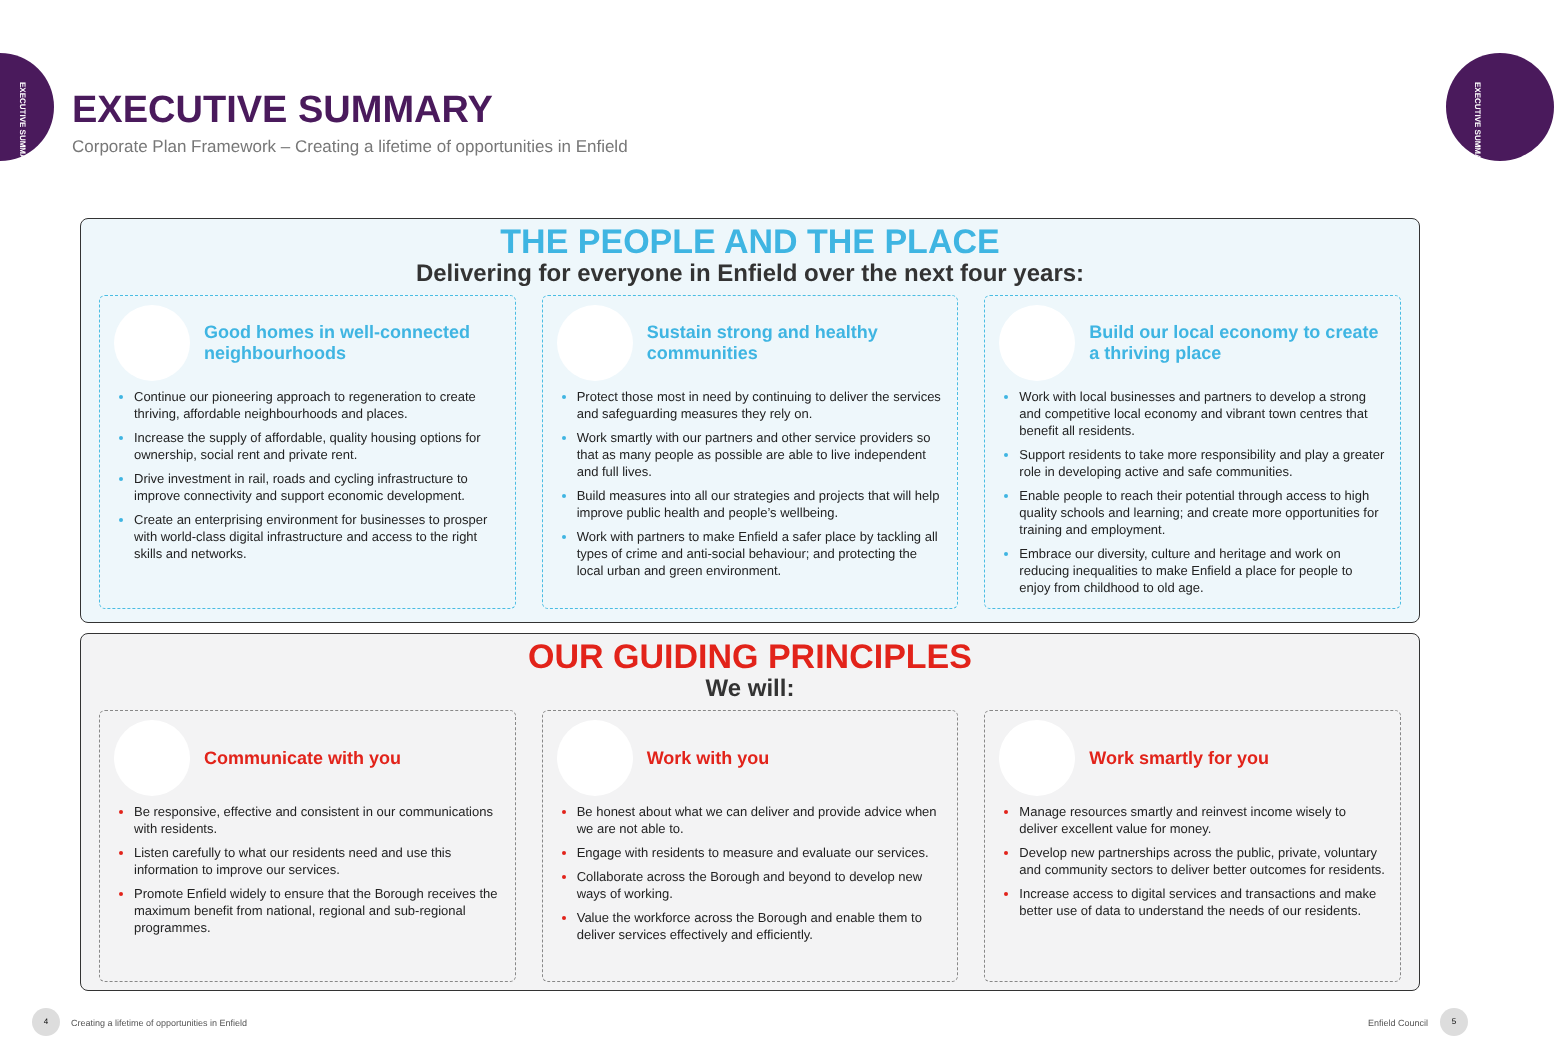EXECUTIVE SUMMARY
EXECUTIVE SUMMARY
EXECUTIVE SUMMARY
Corporate Plan Framework – Creating a lifetime of opportunities in Enfield
THE PEOPLE AND THE PLACE
Delivering for everyone in Enfield over the next four years:
Good homes in well-connected neighbourhoods
Continue our pioneering approach to regeneration to create thriving, affordable neighbourhoods and places.
Increase the supply of affordable, quality housing options for ownership, social rent and private rent.
Drive investment in rail, roads and cycling infrastructure to improve connectivity and support economic development.
Create an enterprising environment for businesses to prosper with world-class digital infrastructure and access to the right skills and networks.
Sustain strong and healthy communities
Protect those most in need by continuing to deliver the services and safeguarding measures they rely on.
Work smartly with our partners and other service providers so that as many people as possible are able to live independent and full lives.
Build measures into all our strategies and projects that will help improve public health and people’s wellbeing.
Work with partners to make Enfield a safer place by tackling all types of crime and anti-social behaviour; and protecting the local urban and green environment.
Build our local economy to create a thriving place
Work with local businesses and partners to develop a strong and competitive local economy and vibrant town centres that benefit all residents.
Support residents to take more responsibility and play a greater role in developing active and safe communities.
Enable people to reach their potential through access to high quality schools and learning; and create more opportunities for training and employment.
Embrace our diversity, culture and heritage and work on reducing inequalities to make Enfield a place for people to enjoy from childhood to old age.
OUR GUIDING PRINCIPLES
We will:
Communicate with you
Be responsive, effective and consistent in our communications with residents.
Listen carefully to what our residents need and use this information to improve our services.
Promote Enfield widely to ensure that the Borough receives the maximum benefit from national, regional and sub-regional programmes.
Work with you
Be honest about what we can deliver and provide advice when we are not able to.
Engage with residents to measure and evaluate our services.
Collaborate across the Borough and beyond to develop new ways of working.
Value the workforce across the Borough and enable them to deliver services effectively and efficiently.
Work smartly for you
Manage resources smartly and reinvest income wisely to deliver excellent value for money.
Develop new partnerships across the public, private, voluntary and community sectors to deliver better outcomes for residents.
Increase access to digital services and transactions and make better use of data to understand the needs of our residents.
4
Creating a lifetime of opportunities in Enfield
Enfield Council
5